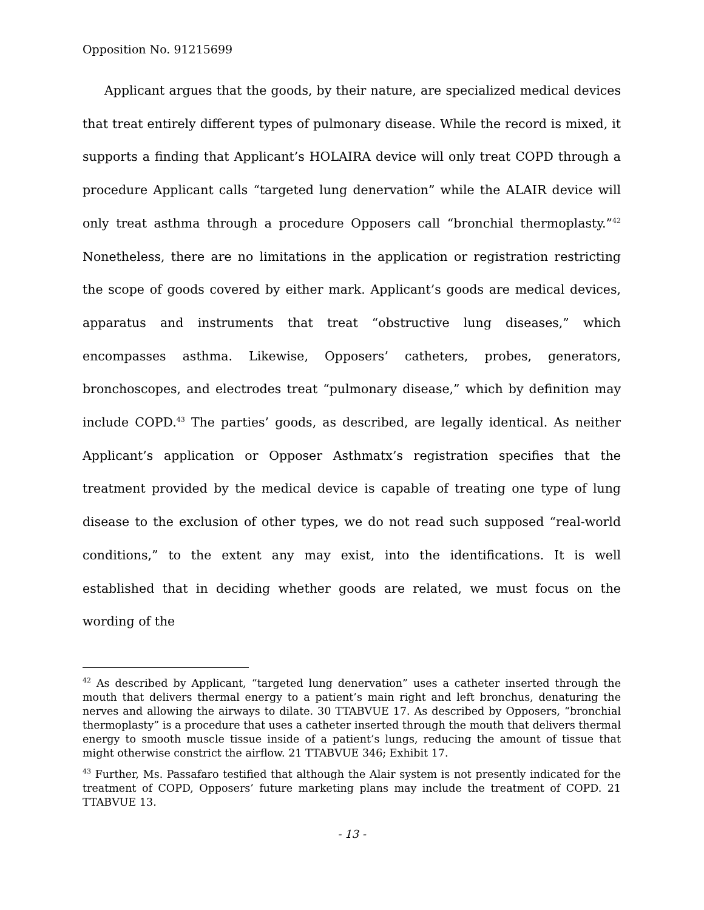Opposition No. 91215699
Applicant argues that the goods, by their nature, are specialized medical devices that treat entirely different types of pulmonary disease. While the record is mixed, it supports a finding that Applicant’s HOLAIRA device will only treat COPD through a procedure Applicant calls “targeted lung denervation” while the ALAIR device will only treat asthma through a procedure Opposers call “bronchial thermoplasty.”<sup>42</sup> Nonetheless, there are no limitations in the application or registration restricting the scope of goods covered by either mark. Applicant’s goods are medical devices, apparatus and instruments that treat “obstructive lung diseases,” which encompasses asthma. Likewise, Opposers’ catheters, probes, generators, bronchoscopes, and electrodes treat “pulmonary disease,” which by definition may include COPD.<sup>43</sup> The parties’ goods, as described, are legally identical. As neither Applicant’s application or Opposer Asthmatx’s registration specifies that the treatment provided by the medical device is capable of treating one type of lung disease to the exclusion of other types, we do not read such supposed “real-world conditions,” to the extent any may exist, into the identifications. It is well established that in deciding whether goods are related, we must focus on the wording of the
<sup>42</sup> As described by Applicant, “targeted lung denervation” uses a catheter inserted through the mouth that delivers thermal energy to a patient’s main right and left bronchus, denaturing the nerves and allowing the airways to dilate. 30 TTABVUE 17. As described by Opposers, “bronchial thermoplasty” is a procedure that uses a catheter inserted through the mouth that delivers thermal energy to smooth muscle tissue inside of a patient’s lungs, reducing the amount of tissue that might otherwise constrict the airflow. 21 TTABVUE 346; Exhibit 17.
<sup>43</sup> Further, Ms. Passafaro testified that although the Alair system is not presently indicated for the treatment of COPD, Opposers’ future marketing plans may include the treatment of COPD. 21 TTABVUE 13.
- 13 -